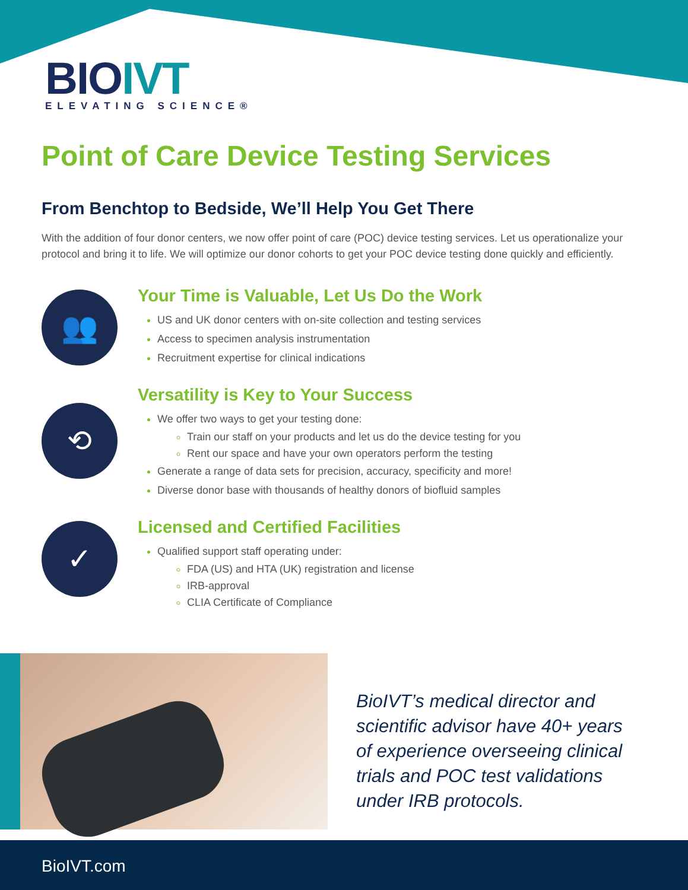BIOIVT
ELEVATING SCIENCE®
Point of Care Device Testing Services
From Benchtop to Bedside, We’ll Help You Get There
With the addition of four donor centers, we now offer point of care (POC) device testing services. Let us operationalize your protocol and bring it to life. We will optimize our donor cohorts to get your POC device testing done quickly and efficiently.
👥
Your Time is Valuable, Let Us Do the Work
US and UK donor centers with on-site collection and testing services
Access to specimen analysis instrumentation
Recruitment expertise for clinical indications
⟲
Versatility is Key to Your Success
We offer two ways to get your testing done:
Train our staff on your products and let us do the device testing for you
Rent our space and have your own operators perform the testing
Generate a range of data sets for precision, accuracy, specificity and more!
Diverse donor base with thousands of healthy donors of biofluid samples
✓
Licensed and Certified Facilities
Qualified support staff operating under:
FDA (US) and HTA (UK) registration and license
IRB-approval
CLIA Certificate of Compliance
BioIVT’s medical director and scientific advisor have 40+ years of experience overseeing clinical trials and POC test validations under IRB protocols.
BioIVT.com